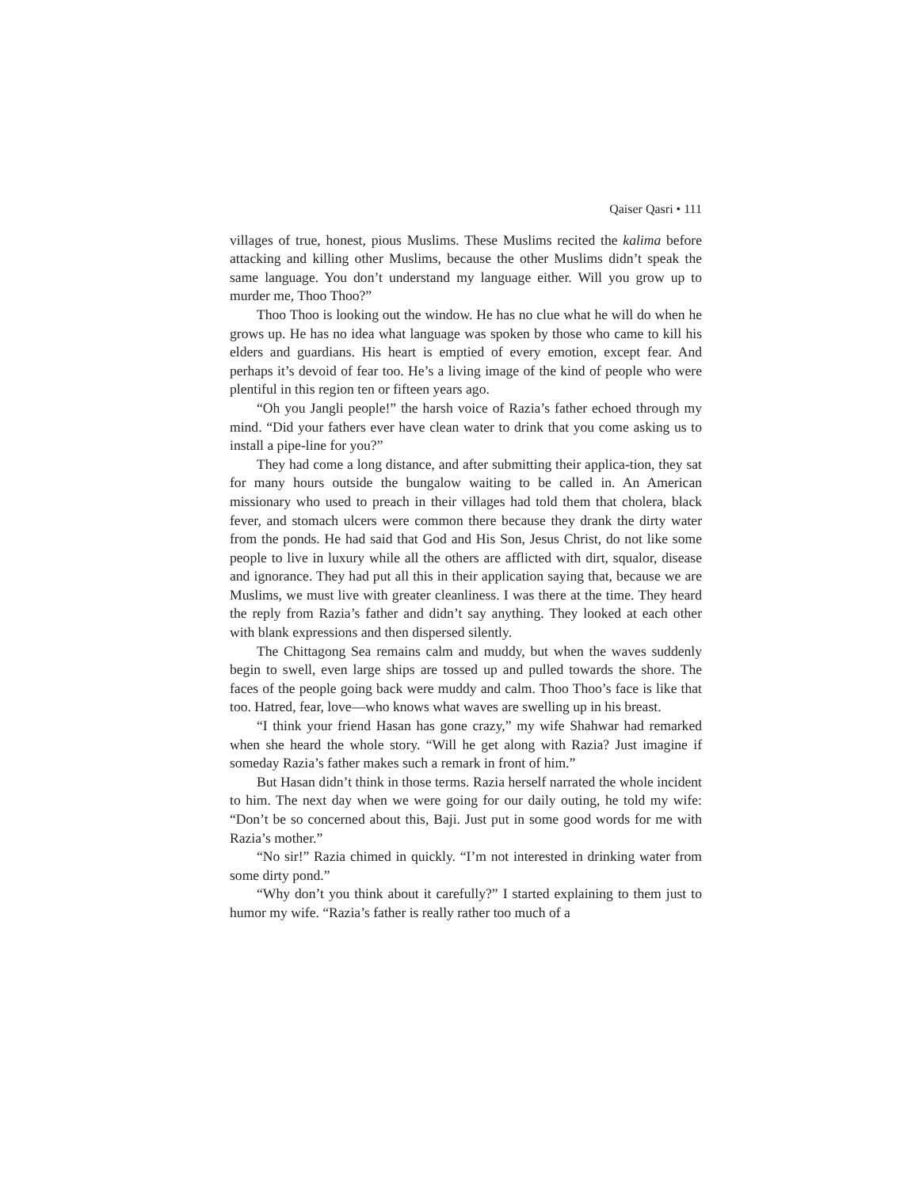Qaiser Qasri • 111
villages of true, honest, pious Muslims. These Muslims recited the kalima before attacking and killing other Muslims, because the other Muslims didn’t speak the same language. You don’t understand my language either. Will you grow up to murder me, Thoo Thoo?”
Thoo Thoo is looking out the window. He has no clue what he will do when he grows up. He has no idea what language was spoken by those who came to kill his elders and guardians. His heart is emptied of every emotion, except fear. And perhaps it’s devoid of fear too. He’s a living image of the kind of people who were plentiful in this region ten or fifteen years ago.
“Oh you Jangli people!” the harsh voice of Razia’s father echoed through my mind. “Did your fathers ever have clean water to drink that you come asking us to install a pipe-line for you?”
They had come a long distance, and after submitting their applica-tion, they sat for many hours outside the bungalow waiting to be called in. An American missionary who used to preach in their villages had told them that cholera, black fever, and stomach ulcers were common there because they drank the dirty water from the ponds. He had said that God and His Son, Jesus Christ, do not like some people to live in luxury while all the others are afflicted with dirt, squalor, disease and ignorance. They had put all this in their application saying that, because we are Muslims, we must live with greater cleanliness. I was there at the time. They heard the reply from Razia’s father and didn’t say anything. They looked at each other with blank expressions and then dispersed silently.
The Chittagong Sea remains calm and muddy, but when the waves suddenly begin to swell, even large ships are tossed up and pulled towards the shore. The faces of the people going back were muddy and calm. Thoo Thoo’s face is like that too. Hatred, fear, love—who knows what waves are swelling up in his breast.
“I think your friend Hasan has gone crazy,” my wife Shahwar had remarked when she heard the whole story. “Will he get along with Razia? Just imagine if someday Razia’s father makes such a remark in front of him.”
But Hasan didn’t think in those terms. Razia herself narrated the whole incident to him. The next day when we were going for our daily outing, he told my wife: “Don’t be so concerned about this, Baji. Just put in some good words for me with Razia’s mother.”
“No sir!” Razia chimed in quickly. “I’m not interested in drinking water from some dirty pond.”
“Why don’t you think about it carefully?” I started explaining to them just to humor my wife. “Razia’s father is really rather too much of a